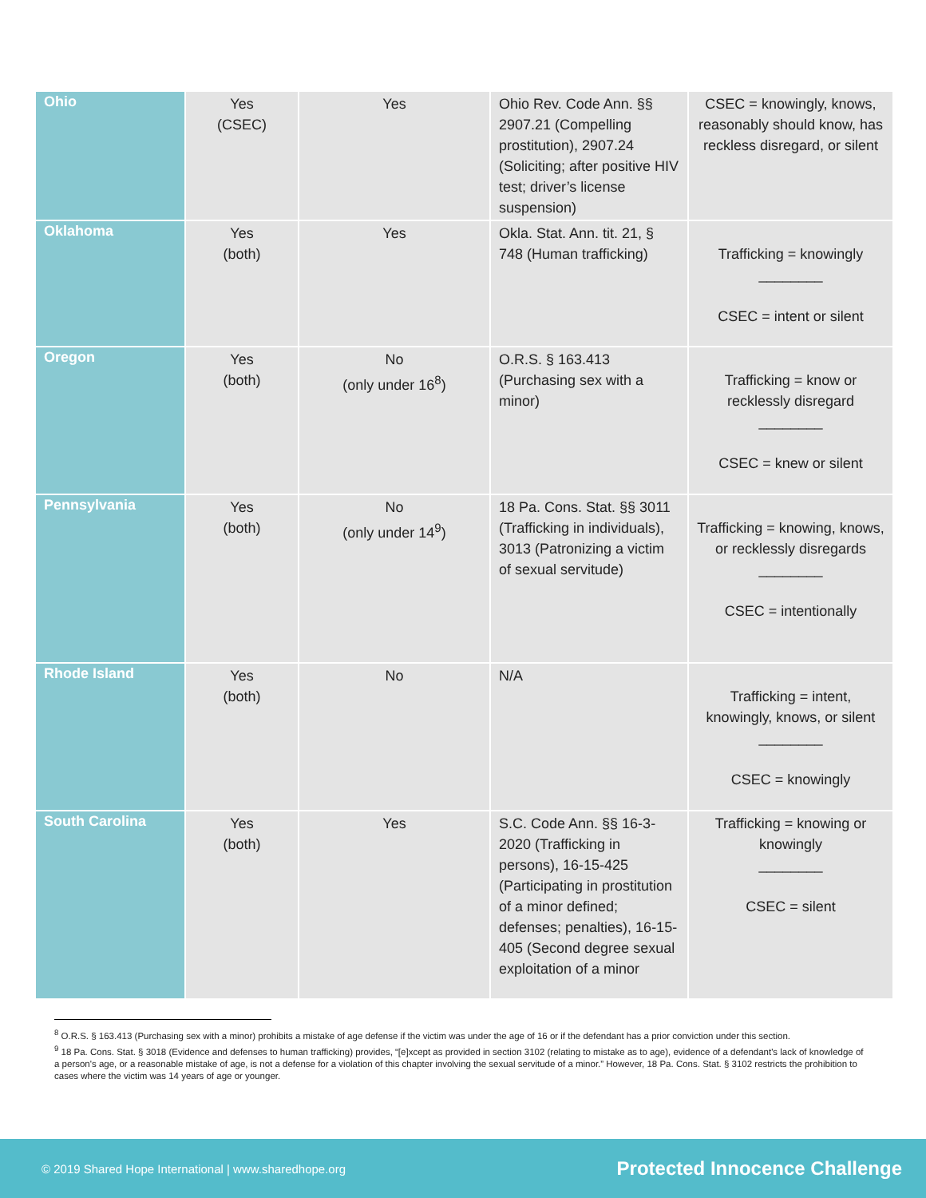| Ohio | Yes (CSEC) | Yes | Ohio Rev. Code Ann. §§ 2907.21 (Compelling prostitution), 2907.24 (Soliciting; after positive HIV test; driver’s license suspension) | CSEC = knowingly, knows, reasonably should know, has reckless disregard, or silent |
| Oklahoma | Yes (both) | Yes | Okla. Stat. Ann. tit. 21, § 748 (Human trafficking) | Trafficking = knowingly ________ CSEC = intent or silent |
| Oregon | Yes (both) | No (only under 16<sup>8</sup>) | O.R.S. § 163.413 (Purchasing sex with a minor) | Trafficking = know or recklessly disregard ________ CSEC = knew or silent |
| Pennsylvania | Yes (both) | No (only under 14<sup>9</sup>) | 18 Pa. Cons. Stat. §§ 3011 (Trafficking in individuals), 3013 (Patronizing a victim of sexual servitude) | Trafficking = knowing, knows, or recklessly disregards ________ CSEC = intentionally |
| Rhode Island | Yes (both) | No | N/A | Trafficking = intent, knowingly, knows, or silent ________ CSEC = knowingly |
| South Carolina | Yes (both) | Yes | S.C. Code Ann. §§ 16-3-2020 (Trafficking in persons), 16-15-425 (Participating in prostitution of a minor defined; defenses; penalties), 16-15-405 (Second degree sexual exploitation of a minor | Trafficking = knowing or knowingly ________ CSEC = silent |
<sup>8</sup> O.R.S. § 163.413 (Purchasing sex with a minor) prohibits a mistake of age defense if the victim was under the age of 16 or if the defendant has a prior conviction under this section.
<sup>9</sup> 18 Pa. Cons. Stat. § 3018 (Evidence and defenses to human trafficking) provides, “[e]xcept as provided in section 3102 (relating to mistake as to age), evidence of a defendant's lack of knowledge of a person's age, or a reasonable mistake of age, is not a defense for a violation of this chapter involving the sexual servitude of a minor.” However, 18 Pa. Cons. Stat. § 3102 restricts the prohibition to cases where the victim was 14 years of age or younger.
© 2019 Shared Hope International | www.sharedhope.org Protected Innocence Challenge